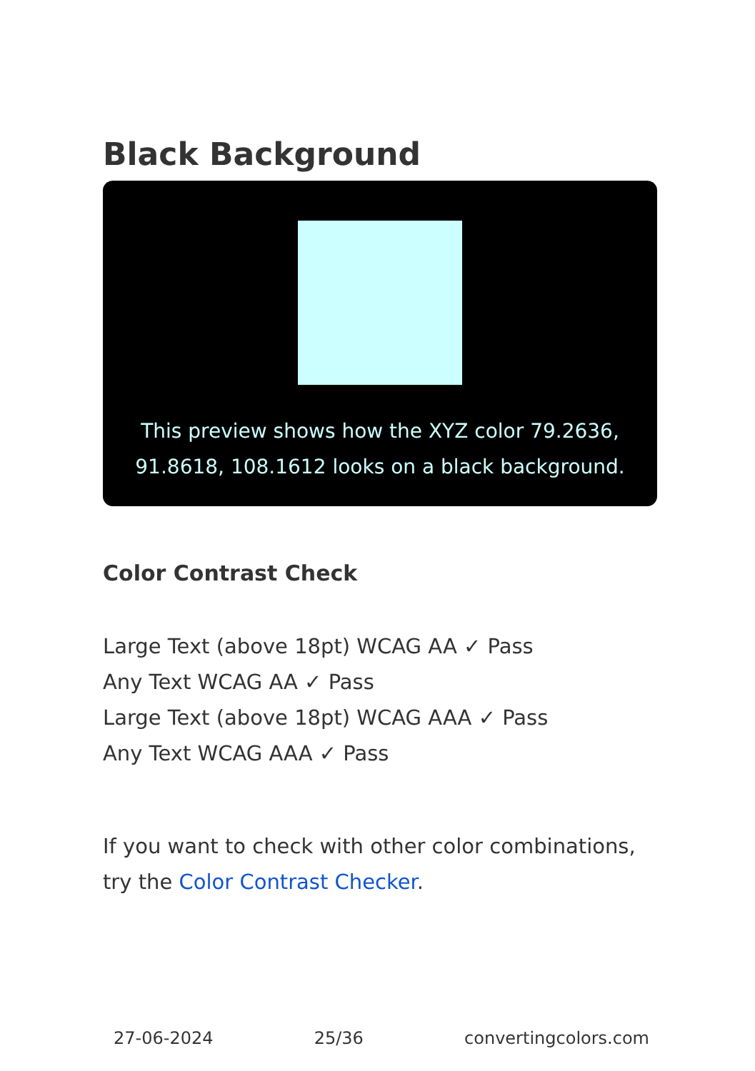Black Background
This preview shows how the XYZ color 79.2636, 91.8618, 108.1612 looks on a black background.
Color Contrast Check
Large Text (above 18pt) WCAG AA ✓ Pass
Any Text WCAG AA ✓ Pass
Large Text (above 18pt) WCAG AAA ✓ Pass
Any Text WCAG AAA ✓ Pass
If you want to check with other color combinations, try the Color Contrast Checker.
27-06-2024 25/36 convertingcolors.com